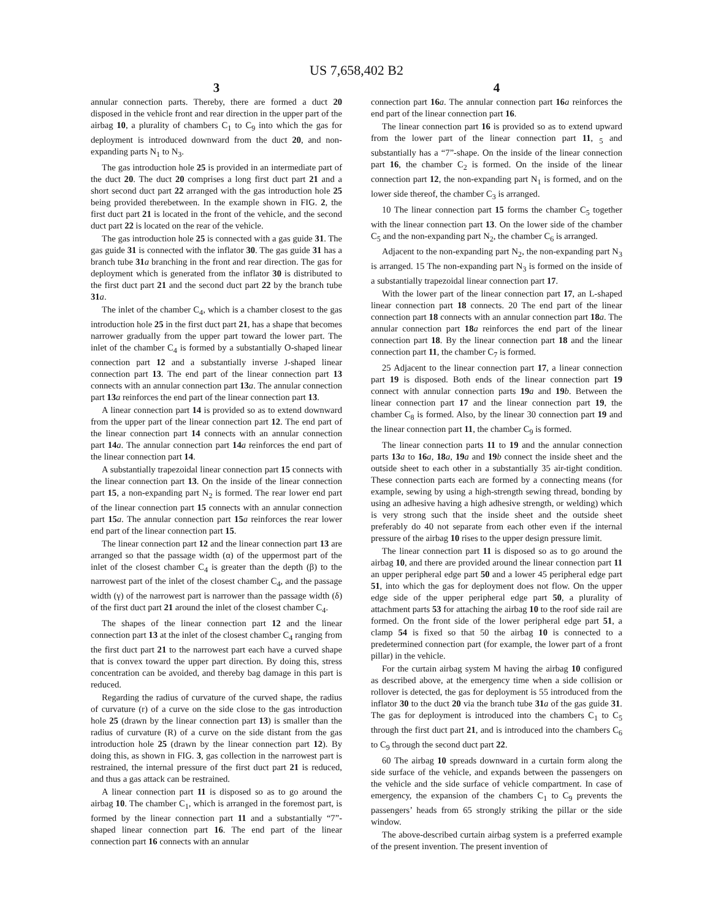US 7,658,402 B2
3
annular connection parts. Thereby, there are formed a duct 20 disposed in the vehicle front and rear direction in the upper part of the airbag 10, a plurality of chambers C<sub>1</sub> to C<sub>9</sub> into which the gas for deployment is introduced downward from the duct 20, and non-expanding parts N<sub>1</sub> to N<sub>3</sub>.
The gas introduction hole 25 is provided in an intermediate part of the duct 20. The duct 20 comprises a long first duct part 21 and a short second duct part 22 arranged with the gas introduction hole 25 being provided therebetween. In the example shown in FIG. 2, the first duct part 21 is located in the front of the vehicle, and the second duct part 22 is located on the rear of the vehicle.
The gas introduction hole 25 is connected with a gas guide 31. The gas guide 31 is connected with the inflator 30. The gas guide 31 has a branch tube 31 a branching in the front and rear direction. The gas for deployment which is generated from the inflator 30 is distributed to the first duct part 21 and the second duct part 22 by the branch tube 31 a.
The inlet of the chamber C<sub>4</sub>, which is a chamber closest to the gas introduction hole 25 in the first duct part 21, has a shape that becomes narrower gradually from the upper part toward the lower part. The inlet of the chamber C<sub>4</sub> is formed by a substantially O-shaped linear connection part 12 and a substantially inverse J-shaped linear connection part 13. The end part of the linear connection part 13 connects with an annular connection part 13 a. The annular connection part 13 a reinforces the end part of the linear connection part 13.
A linear connection part 14 is provided so as to extend downward from the upper part of the linear connection part 12. The end part of the linear connection part 14 connects with an annular connection part 14 a. The annular connection part 14 a reinforces the end part of the linear connection part 14.
A substantially trapezoidal linear connection part 15 connects with the linear connection part 13. On the inside of the linear connection part 15, a non-expanding part N<sub>2</sub> is formed. The rear lower end part of the linear connection part 15 connects with an annular connection part 15 a. The annular connection part 15 a reinforces the rear lower end part of the linear connection part 15.
The linear connection part 12 and the linear connection part 13 are arranged so that the passage width (α) of the uppermost part of the inlet of the closest chamber C<sub>4</sub> is greater than the depth (β) to the narrowest part of the inlet of the closest chamber C<sub>4</sub>, and the passage width (γ) of the narrowest part is narrower than the passage width (δ) of the first duct part 21 around the inlet of the closest chamber C<sub>4</sub>.
The shapes of the linear connection part 12 and the linear connection part 13 at the inlet of the closest chamber C<sub>4</sub> ranging from the first duct part 21 to the narrowest part each have a curved shape that is convex toward the upper part direction. By doing this, stress concentration can be avoided, and thereby bag damage in this part is reduced.
Regarding the radius of curvature of the curved shape, the radius of curvature (r) of a curve on the side close to the gas introduction hole 25 (drawn by the linear connection part 13) is smaller than the radius of curvature (R) of a curve on the side distant from the gas introduction hole 25 (drawn by the linear connection part 12). By doing this, as shown in FIG. 3, gas collection in the narrowest part is restrained, the internal pressure of the first duct part 21 is reduced, and thus a gas attack can be restrained.
A linear connection part 11 is disposed so as to go around the airbag 10. The chamber C<sub>1</sub>, which is arranged in the foremost part, is formed by the linear connection part 11 and a substantially “7”-shaped linear connection part 16. The end part of the linear connection part 16 connects with an annular
4
connection part 16 a. The annular connection part 16 a reinforces the end part of the linear connection part 16.
The linear connection part 16 is provided so as to extend upward from the lower part of the linear connection part 11, <sub>5</sub> and substantially has a “7”-shape. On the inside of the linear connection part 16, the chamber C<sub>2</sub> is formed. On the inside of the linear connection part 12, the non-expanding part N<sub>1</sub> is formed, and on the lower side thereof, the chamber C<sub>3</sub> is arranged.
10 The linear connection part 15 forms the chamber C<sub>5</sub> together with the linear connection part 13. On the lower side of the chamber C<sub>5</sub> and the non-expanding part N<sub>2</sub>, the chamber C<sub>6</sub> is arranged.
Adjacent to the non-expanding part N<sub>2</sub>, the non-expanding part N<sub>3</sub> is arranged. 15 The non-expanding part N<sub>3</sub> is formed on the inside of a substantially trapezoidal linear connection part 17.
With the lower part of the linear connection part 17, an L-shaped linear connection part 18 connects. 20 The end part of the linear connection part 18 connects with an annular connection part 18 a. The annular connection part 18 a reinforces the end part of the linear connection part 18. By the linear connection part 18 and the linear connection part 11, the chamber C<sub>7</sub> is formed.
25 Adjacent to the linear connection part 17, a linear connection part 19 is disposed. Both ends of the linear connection part 19 connect with annular connection parts 19 a and 19 b. Between the linear connection part 17 and the linear connection part 19, the chamber C<sub>8</sub> is formed. Also, by the linear 30 connection part 19 and the linear connection part 11, the chamber C<sub>9</sub> is formed.
The linear connection parts 11 to 19 and the annular connection parts 13 a to 16 a, 18 a, 19 a and 19 b connect the inside sheet and the outside sheet to each other in a substantially 35 air-tight condition. These connection parts each are formed by a connecting means (for example, sewing by using a high-strength sewing thread, bonding by using an adhesive having a high adhesive strength, or welding) which is very strong such that the inside sheet and the outside sheet preferably do 40 not separate from each other even if the internal pressure of the airbag 10 rises to the upper design pressure limit.
The linear connection part 11 is disposed so as to go around the airbag 10, and there are provided around the linear connection part 11 an upper peripheral edge part 50 and a lower 45 peripheral edge part 51, into which the gas for deployment does not flow. On the upper edge side of the upper peripheral edge part 50, a plurality of attachment parts 53 for attaching the airbag 10 to the roof side rail are formed. On the front side of the lower peripheral edge part 51, a clamp 54 is fixed so that 50 the airbag 10 is connected to a predetermined connection part (for example, the lower part of a front pillar) in the vehicle.
For the curtain airbag system M having the airbag 10 configured as described above, at the emergency time when a side collision or rollover is detected, the gas for deployment is 55 introduced from the inflator 30 to the duct 20 via the branch tube 31 a of the gas guide 31. The gas for deployment is introduced into the chambers C<sub>1</sub> to C<sub>5</sub> through the first duct part 21, and is introduced into the chambers C<sub>6</sub> to C<sub>9</sub> through the second duct part 22.
60 The airbag 10 spreads downward in a curtain form along the side surface of the vehicle, and expands between the passengers on the vehicle and the side surface of vehicle compartment. In case of emergency, the expansion of the chambers C<sub>1</sub> to C<sub>9</sub> prevents the passengers’ heads from 65 strongly striking the pillar or the side window.
The above-described curtain airbag system is a preferred example of the present invention. The present invention of